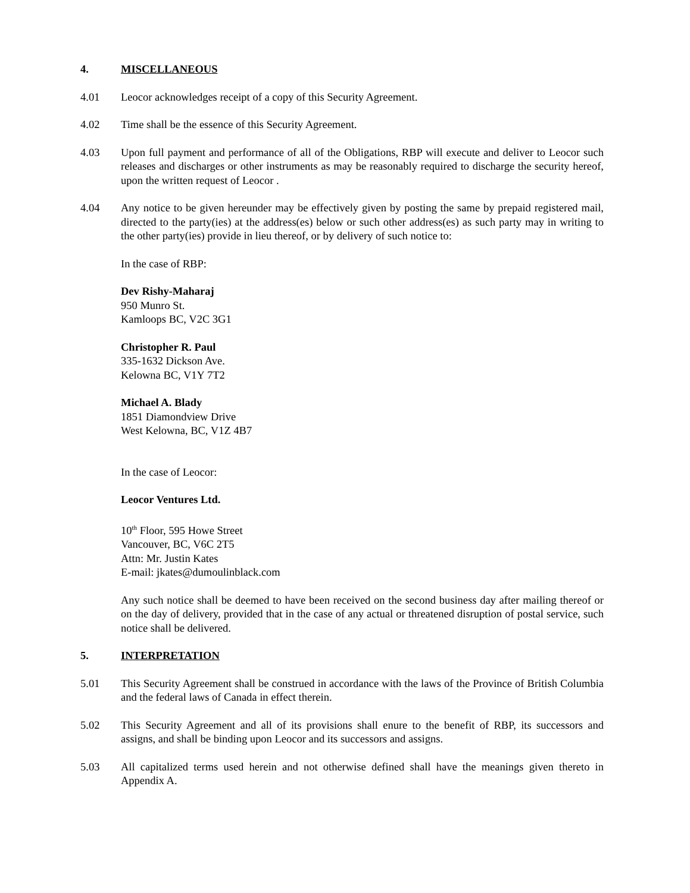4. MISCELLANEOUS
4.01 Leocor acknowledges receipt of a copy of this Security Agreement.
4.02 Time shall be the essence of this Security Agreement.
4.03 Upon full payment and performance of all of the Obligations, RBP will execute and deliver to Leocor such releases and discharges or other instruments as may be reasonably required to discharge the security hereof, upon the written request of Leocor .
4.04 Any notice to be given hereunder may be effectively given by posting the same by prepaid registered mail, directed to the party(ies) at the address(es) below or such other address(es) as such party may in writing to the other party(ies) provide in lieu thereof, or by delivery of such notice to:
In the case of RBP:
Dev Rishy-Maharaj
950 Munro St.
Kamloops BC, V2C 3G1
Christopher R. Paul
335-1632 Dickson Ave.
Kelowna BC, V1Y 7T2
Michael A. Blady
1851 Diamondview Drive
West Kelowna, BC, V1Z 4B7
In the case of Leocor:
Leocor Ventures Ltd.
10<sup>th</sup> Floor, 595 Howe Street
Vancouver, BC, V6C 2T5
Attn: Mr. Justin Kates
E-mail: jkates@dumoulinblack.com
Any such notice shall be deemed to have been received on the second business day after mailing thereof or on the day of delivery, provided that in the case of any actual or threatened disruption of postal service, such notice shall be delivered.
5. INTERPRETATION
5.01 This Security Agreement shall be construed in accordance with the laws of the Province of British Columbia and the federal laws of Canada in effect therein.
5.02 This Security Agreement and all of its provisions shall enure to the benefit of RBP, its successors and assigns, and shall be binding upon Leocor and its successors and assigns.
5.03 All capitalized terms used herein and not otherwise defined shall have the meanings given thereto in Appendix A.